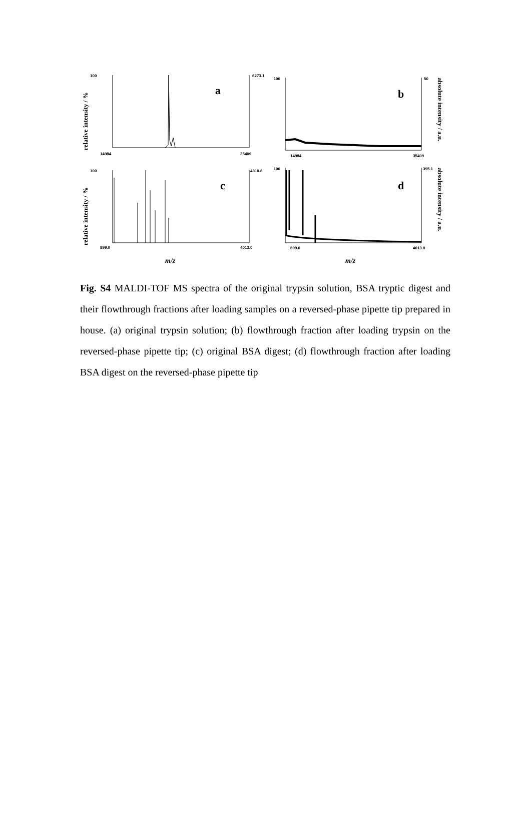100
6273.1
14984
35409
100
50
14984
35409
100
4310.8
899.0
4013.0
100
395.1
899.0
4013.0
a
b
c
d
m/z
m/z
relative intensity / %
relative intensity / %
absolute intensity / a.u.
absolute intensity / a.u.
Fig. S4 MALDI-TOF MS spectra of the original trypsin solution, BSA tryptic digest and their flowthrough fractions after loading samples on a reversed-phase pipette tip prepared in house. (a) original trypsin solution; (b) flowthrough fraction after loading trypsin on the reversed-phase pipette tip; (c) original BSA digest; (d) flowthrough fraction after loading BSA digest on the reversed-phase pipette tip